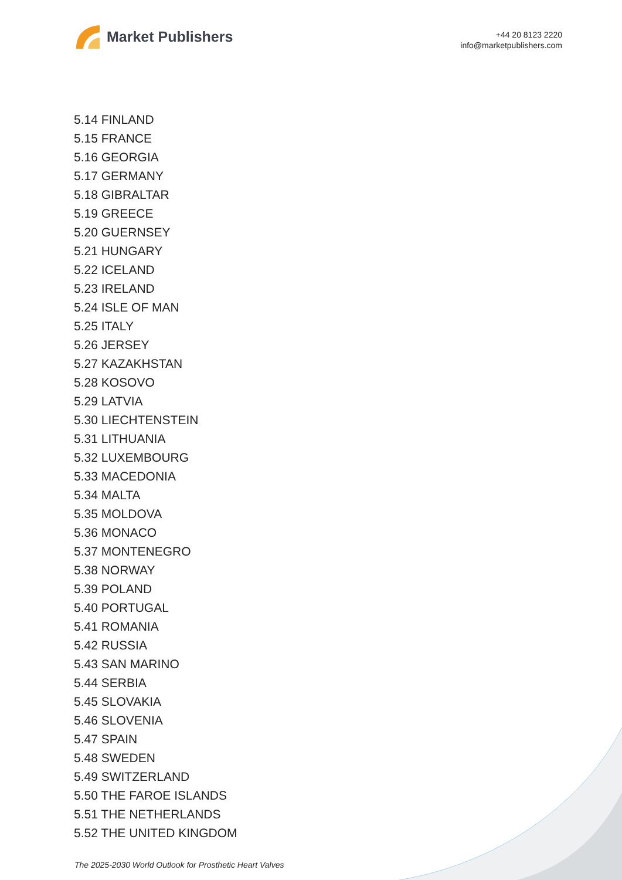Market Publishers
+44 20 8123 2220
info@marketpublishers.com
5.14 FINLAND
5.15 FRANCE
5.16 GEORGIA
5.17 GERMANY
5.18 GIBRALTAR
5.19 GREECE
5.20 GUERNSEY
5.21 HUNGARY
5.22 ICELAND
5.23 IRELAND
5.24 ISLE OF MAN
5.25 ITALY
5.26 JERSEY
5.27 KAZAKHSTAN
5.28 KOSOVO
5.29 LATVIA
5.30 LIECHTENSTEIN
5.31 LITHUANIA
5.32 LUXEMBOURG
5.33 MACEDONIA
5.34 MALTA
5.35 MOLDOVA
5.36 MONACO
5.37 MONTENEGRO
5.38 NORWAY
5.39 POLAND
5.40 PORTUGAL
5.41 ROMANIA
5.42 RUSSIA
5.43 SAN MARINO
5.44 SERBIA
5.45 SLOVAKIA
5.46 SLOVENIA
5.47 SPAIN
5.48 SWEDEN
5.49 SWITZERLAND
5.50 THE FAROE ISLANDS
5.51 THE NETHERLANDS
5.52 THE UNITED KINGDOM
The 2025-2030 World Outlook for Prosthetic Heart Valves